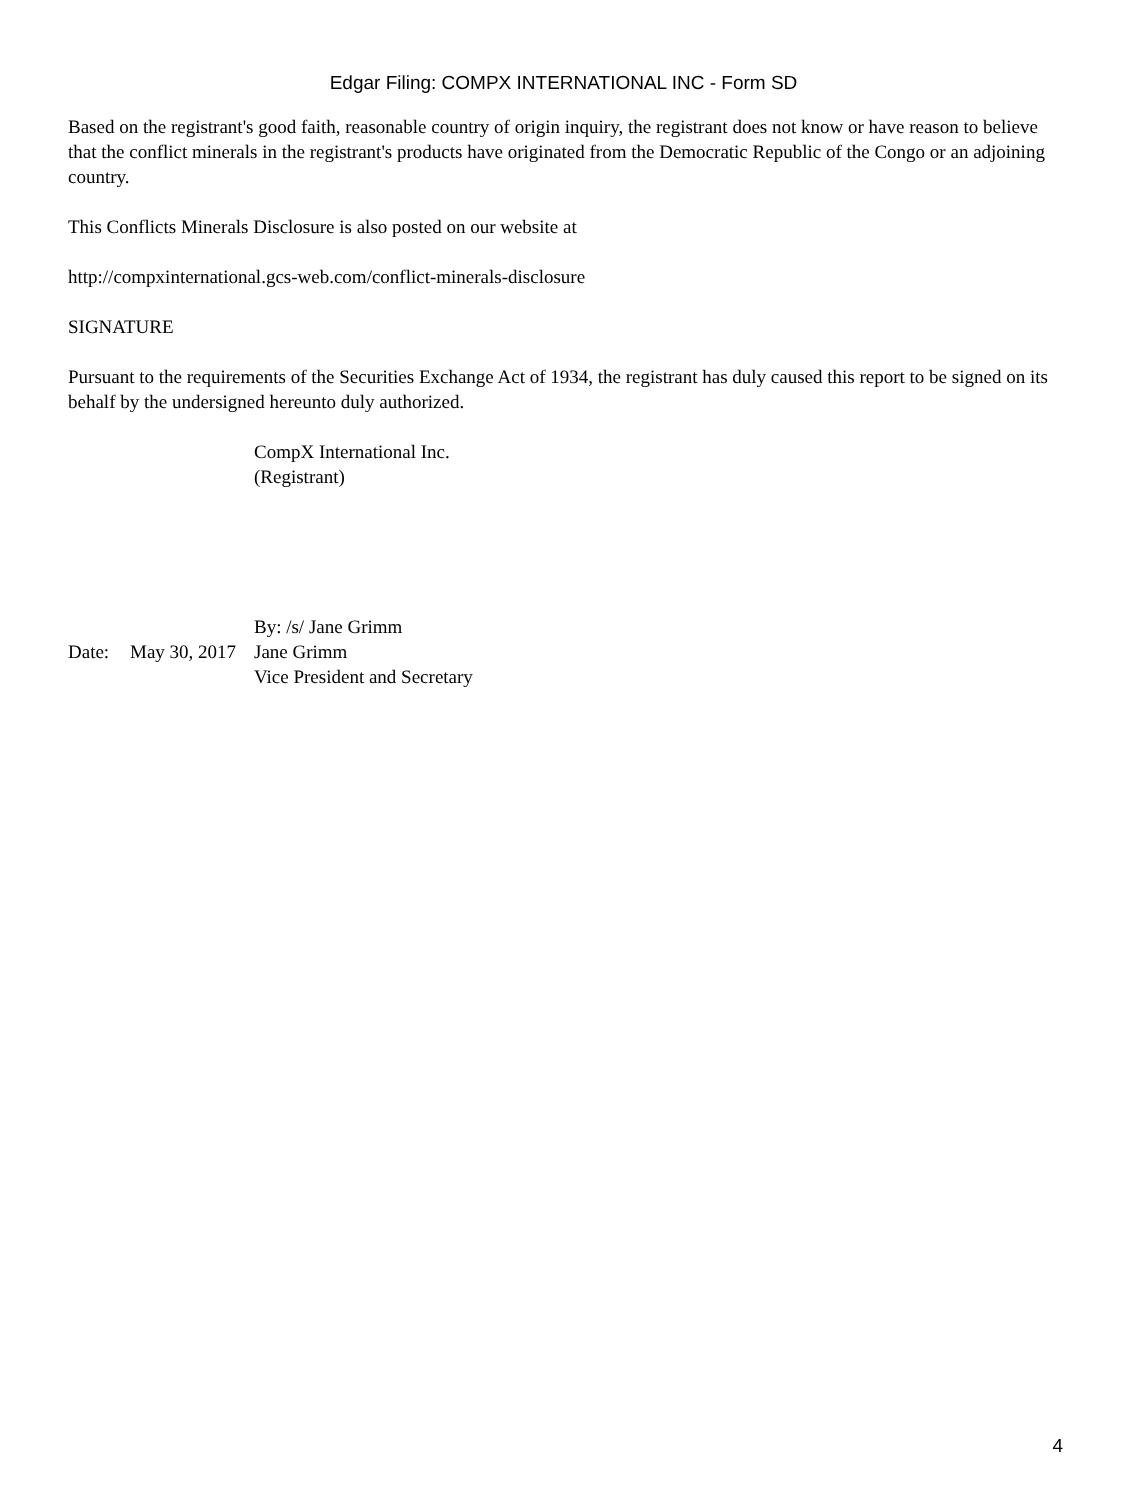Edgar Filing: COMPX INTERNATIONAL INC - Form SD
Based on the registrant's good faith, reasonable country of origin inquiry, the registrant does not know or have reason to believe that the conflict minerals in the registrant's products have originated from the Democratic Republic of the Congo or an adjoining country.
This Conflicts Minerals Disclosure is also posted on our website at
http://compxinternational.gcs-web.com/conflict-minerals-disclosure
SIGNATURE
Pursuant to the requirements of the Securities Exchange Act of 1934, the registrant has duly caused this report to be signed on its behalf by the undersigned hereunto duly authorized.
CompX International Inc.
(Registrant)
| Date: | May 30, 2017 | By: /s/ Jane Grimm Jane Grimm Vice President and Secretary |
4